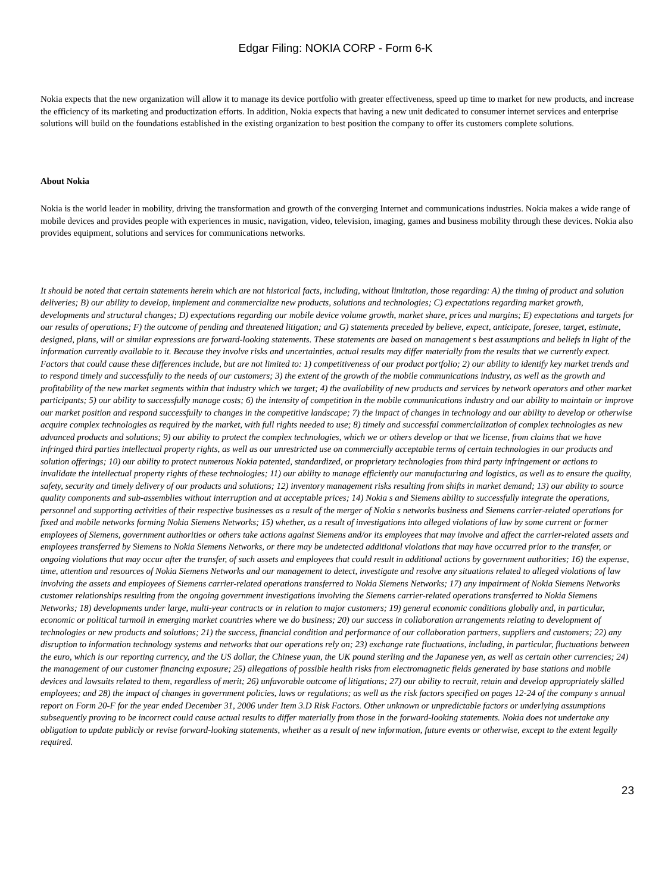Edgar Filing: NOKIA CORP - Form 6-K
Nokia expects that the new organization will allow it to manage its device portfolio with greater effectiveness, speed up time to market for new products, and increase the efficiency of its marketing and productization efforts. In addition, Nokia expects that having a new unit dedicated to consumer internet services and enterprise solutions will build on the foundations established in the existing organization to best position the company to offer its customers complete solutions.
About Nokia
Nokia is the world leader in mobility, driving the transformation and growth of the converging Internet and communications industries. Nokia makes a wide range of mobile devices and provides people with experiences in music, navigation, video, television, imaging, games and business mobility through these devices. Nokia also provides equipment, solutions and services for communications networks.
It should be noted that certain statements herein which are not historical facts, including, without limitation, those regarding: A) the timing of product and solution deliveries; B) our ability to develop, implement and commercialize new products, solutions and technologies; C) expectations regarding market growth, developments and structural changes; D) expectations regarding our mobile device volume growth, market share, prices and margins; E) expectations and targets for our results of operations; F) the outcome of pending and threatened litigation; and G) statements preceded by believe, expect, anticipate, foresee, target, estimate, designed, plans, will or similar expressions are forward-looking statements. These statements are based on management s best assumptions and beliefs in light of the information currently available to it. Because they involve risks and uncertainties, actual results may differ materially from the results that we currently expect. Factors that could cause these differences include, but are not limited to: 1) competitiveness of our product portfolio; 2) our ability to identify key market trends and to respond timely and successfully to the needs of our customers; 3) the extent of the growth of the mobile communications industry, as well as the growth and profitability of the new market segments within that industry which we target; 4) the availability of new products and services by network operators and other market participants; 5) our ability to successfully manage costs; 6) the intensity of competition in the mobile communications industry and our ability to maintain or improve our market position and respond successfully to changes in the competitive landscape; 7) the impact of changes in technology and our ability to develop or otherwise acquire complex technologies as required by the market, with full rights needed to use; 8) timely and successful commercialization of complex technologies as new advanced products and solutions; 9) our ability to protect the complex technologies, which we or others develop or that we license, from claims that we have infringed third parties intellectual property rights, as well as our unrestricted use on commercially acceptable terms of certain technologies in our products and solution offerings; 10) our ability to protect numerous Nokia patented, standardized, or proprietary technologies from third party infringement or actions to invalidate the intellectual property rights of these technologies; 11) our ability to manage efficiently our manufacturing and logistics, as well as to ensure the quality, safety, security and timely delivery of our products and solutions; 12) inventory management risks resulting from shifts in market demand; 13) our ability to source quality components and sub-assemblies without interruption and at acceptable prices; 14) Nokia s and Siemens ability to successfully integrate the operations, personnel and supporting activities of their respective businesses as a result of the merger of Nokia s networks business and Siemens carrier-related operations for fixed and mobile networks forming Nokia Siemens Networks; 15) whether, as a result of investigations into alleged violations of law by some current or former employees of Siemens, government authorities or others take actions against Siemens and/or its employees that may involve and affect the carrier-related assets and employees transferred by Siemens to Nokia Siemens Networks, or there may be undetected additional violations that may have occurred prior to the transfer, or ongoing violations that may occur after the transfer, of such assets and employees that could result in additional actions by government authorities; 16) the expense, time, attention and resources of Nokia Siemens Networks and our management to detect, investigate and resolve any situations related to alleged violations of law involving the assets and employees of Siemens carrier-related operations transferred to Nokia Siemens Networks; 17) any impairment of Nokia Siemens Networks customer relationships resulting from the ongoing government investigations involving the Siemens carrier-related operations transferred to Nokia Siemens Networks; 18) developments under large, multi-year contracts or in relation to major customers; 19) general economic conditions globally and, in particular, economic or political turmoil in emerging market countries where we do business; 20) our success in collaboration arrangements relating to development of technologies or new products and solutions; 21) the success, financial condition and performance of our collaboration partners, suppliers and customers; 22) any disruption to information technology systems and networks that our operations rely on; 23) exchange rate fluctuations, including, in particular, fluctuations between the euro, which is our reporting currency, and the US dollar, the Chinese yuan, the UK pound sterling and the Japanese yen, as well as certain other currencies; 24) the management of our customer financing exposure; 25) allegations of possible health risks from electromagnetic fields generated by base stations and mobile devices and lawsuits related to them, regardless of merit; 26) unfavorable outcome of litigations; 27) our ability to recruit, retain and develop appropriately skilled employees; and 28) the impact of changes in government policies, laws or regulations; as well as the risk factors specified on pages 12-24 of the company s annual report on Form 20-F for the year ended December 31, 2006 under Item 3.D Risk Factors. Other unknown or unpredictable factors or underlying assumptions subsequently proving to be incorrect could cause actual results to differ materially from those in the forward-looking statements. Nokia does not undertake any obligation to update publicly or revise forward-looking statements, whether as a result of new information, future events or otherwise, except to the extent legally required.
23